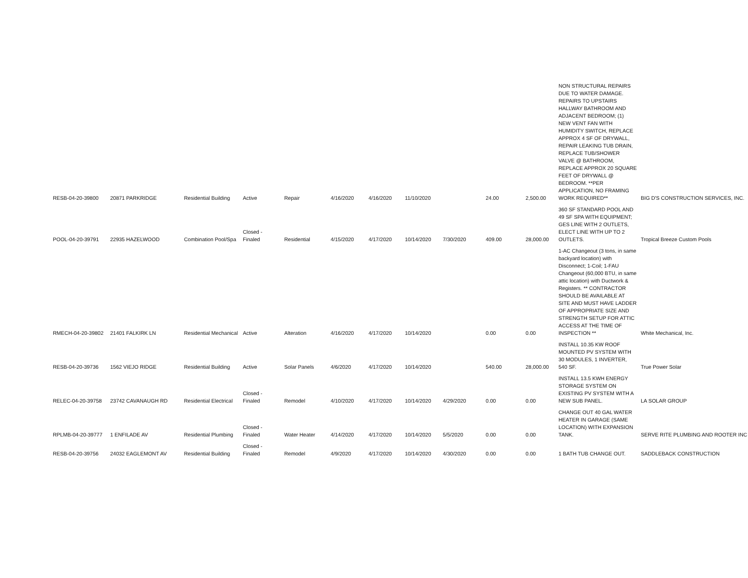| RESB-04-20-39800 | 20871 PARKRIDGE | Residential Building | Active | Repair | 4/16/2020 | 4/16/2020 | 11/10/2020 | | 24.00 | 2,500.00 | NON STRUCTURAL REPAIRS DUE TO WATER DAMAGE. REPAIRS TO UPSTAIRS HALLWAY BATHROOM AND ADJACENT BEDROOM; (1) NEW VENT FAN WITH HUMIDITY SWITCH, REPLACE APPROX 4 SF OF DRYWALL, REPAIR LEAKING TUB DRAIN, REPLACE TUB/SHOWER VALVE @ BATHROOM, REPLACE APPROX 20 SQUARE FEET OF DRYWALL @ BEDROOM. **PER APPLICATION, NO FRAMING WORK REQUIRED** | BIG D'S CONSTRUCTION SERVICES, INC. |
| POOL-04-20-39791 | 22935 HAZELWOOD | Combination Pool/Spa | Closed - Finaled | Residential | 4/15/2020 | 4/17/2020 | 10/14/2020 | 7/30/2020 | 409.00 | 28,000.00 | 360 SF STANDARD POOL AND 49 SF SPA WITH EQUIPMENT; GES LINE WITH 2 OUTLETS, ELECT LINE WITH UP TO 2 OUTLETS. | Tropical Breeze Custom Pools |
| RMECH-04-20-39802 | 21401 FALKIRK LN | Residential Mechanical | Active | Alteration | 4/16/2020 | 4/17/2020 | 10/14/2020 | | 0.00 | 0.00 | 1-AC Changeout (3 tons, in same backyard location) with Disconnect; 1-Coil; 1-FAU Changeout (60,000 BTU, in same attic location) with Ductwork & Registers. ** CONTRACTOR SHOULD BE AVAILABLE AT SITE AND MUST HAVE LADDER OF APPROPRIATE SIZE AND STRENGTH SETUP FOR ATTIC ACCESS AT THE TIME OF INSPECTION ** | White Mechanical, Inc. |
| RESB-04-20-39736 | 1562 VIEJO RIDGE | Residential Building | Active | Solar Panels | 4/6/2020 | 4/17/2020 | 10/14/2020 | | 540.00 | 28,000.00 | INSTALL 10.35 KW ROOF MOUNTED PV SYSTEM WITH 30 MODULES, 1 INVERTER, 540 SF. | True Power Solar |
| RELEC-04-20-39758 | 23742 CAVANAUGH RD | Residential Electrical | Closed - Finaled | Remodel | 4/10/2020 | 4/17/2020 | 10/14/2020 | 4/29/2020 | 0.00 | 0.00 | INSTALL 13.5 KWH ENERGY STORAGE SYSTEM ON EXISTING PV SYSTEM WITH A NEW SUB PANEL. | LA SOLAR GROUP |
| RPLMB-04-20-39777 | 1 ENFILADE AV | Residential Plumbing | Closed - Finaled | Water Heater | 4/14/2020 | 4/17/2020 | 10/14/2020 | 5/5/2020 | 0.00 | 0.00 | CHANGE OUT 40 GAL WATER HEATER IN GARAGE (SAME LOCATION) WITH EXPANSION TANK. | SERVE RITE PLUMBING AND ROOTER INC |
| RESB-04-20-39756 | 24032 EAGLEMONT AV | Residential Building | Closed - Finaled | Remodel | 4/9/2020 | 4/17/2020 | 10/14/2020 | 4/30/2020 | 0.00 | 0.00 | 1 BATH TUB CHANGE OUT. | SADDLEBACK CONSTRUCTION |